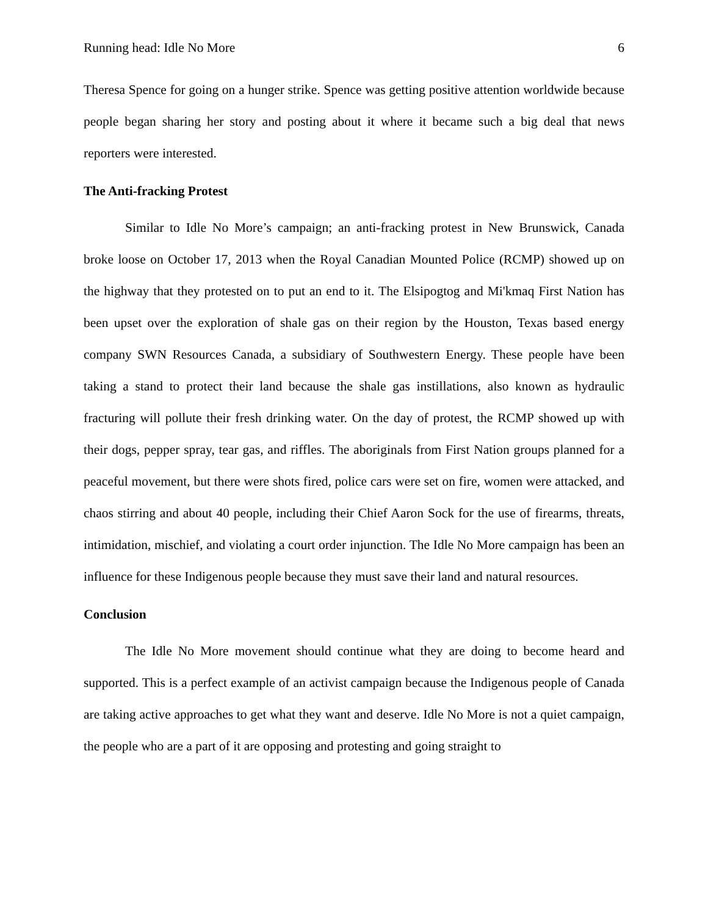Running head: Idle No More 6
Theresa Spence for going on a hunger strike. Spence was getting positive attention worldwide because people began sharing her story and posting about it where it became such a big deal that news reporters were interested.
The Anti-fracking Protest
Similar to Idle No More’s campaign; an anti-fracking protest in New Brunswick, Canada broke loose on October 17, 2013 when the Royal Canadian Mounted Police (RCMP) showed up on the highway that they protested on to put an end to it. The Elsipogtog and Mi'kmaq First Nation has been upset over the exploration of shale gas on their region by the Houston, Texas based energy company SWN Resources Canada, a subsidiary of Southwestern Energy. These people have been taking a stand to protect their land because the shale gas instillations, also known as hydraulic fracturing will pollute their fresh drinking water. On the day of protest, the RCMP showed up with their dogs, pepper spray, tear gas, and riffles. The aboriginals from First Nation groups planned for a peaceful movement, but there were shots fired, police cars were set on fire, women were attacked, and chaos stirring and about 40 people, including their Chief Aaron Sock for the use of firearms, threats, intimidation, mischief, and violating a court order injunction. The Idle No More campaign has been an influence for these Indigenous people because they must save their land and natural resources.
Conclusion
The Idle No More movement should continue what they are doing to become heard and supported. This is a perfect example of an activist campaign because the Indigenous people of Canada are taking active approaches to get what they want and deserve. Idle No More is not a quiet campaign, the people who are a part of it are opposing and protesting and going straight to